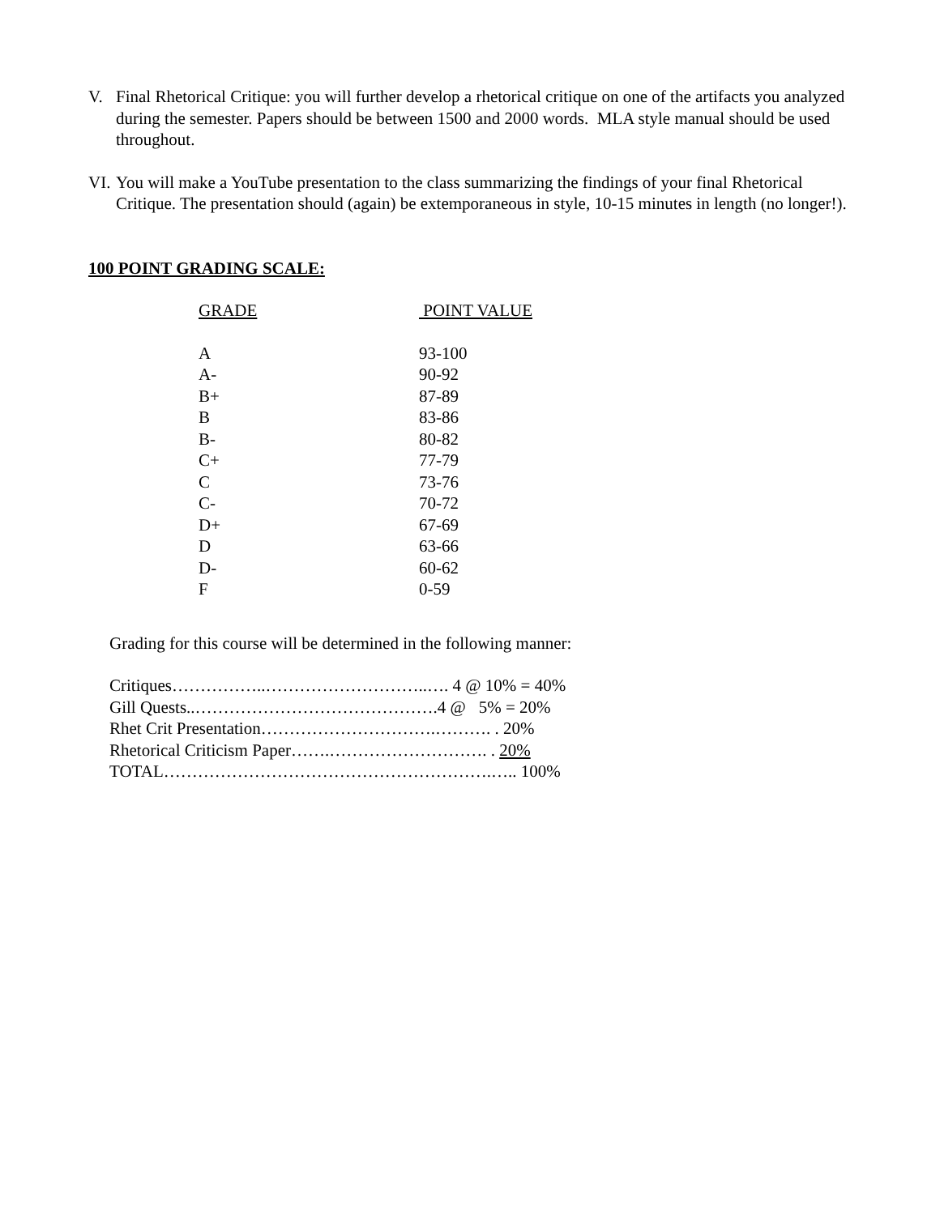V. Final Rhetorical Critique: you will further develop a rhetorical critique on one of the artifacts you analyzed during the semester. Papers should be between 1500 and 2000 words. MLA style manual should be used throughout.
VI. You will make a YouTube presentation to the class summarizing the findings of your final Rhetorical Critique. The presentation should (again) be extemporaneous in style, 10-15 minutes in length (no longer!).
100 POINT GRADING SCALE:
| GRADE | POINT VALUE |
| A | 93-100 |
| A- | 90-92 |
| B+ | 87-89 |
| B | 83-86 |
| B- | 80-82 |
| C+ | 77-79 |
| C | 73-76 |
| C- | 70-72 |
| D+ | 67-69 |
| D | 63-66 |
| D- | 60-62 |
| F | 0-59 |
Grading for this course will be determined in the following manner:
Critiques……………..………………………..…. 4 @ 10% = 40%
Gill Quests..…………………………………….4 @ 5% = 20%
Rhet Crit Presentation………………………….………. . 20%
Rhetorical Criticism Paper…….………………………. . 20%
TOTAL………………………………………………….….. 100%